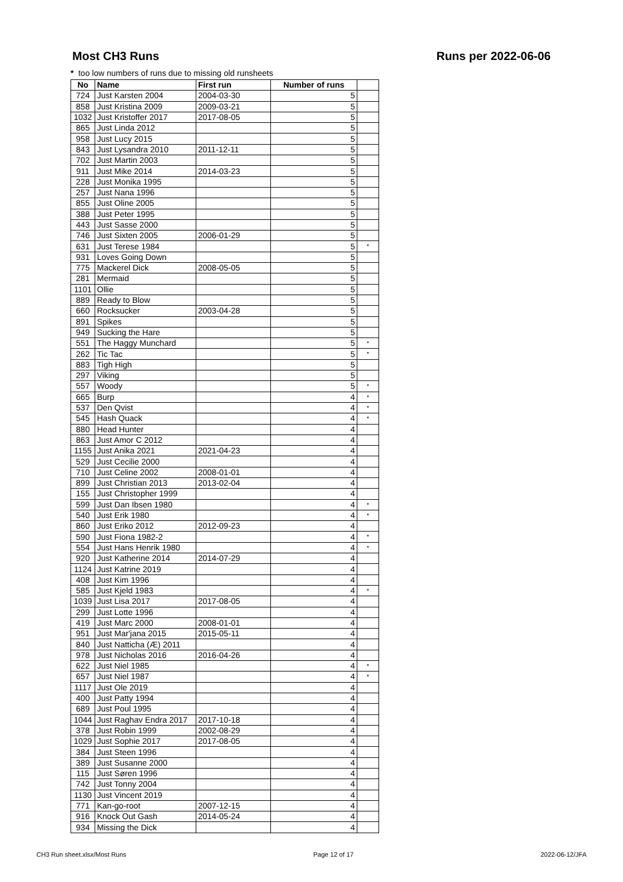Most CH3 Runs Runs per 2022-06-06
* too low numbers of runs due to missing old runsheets
| No | Name | First run | Number of runs | |
| --- | --- | --- | --- | --- |
| 724 | Just Karsten 2004 | 2004-03-30 | 5 | |
| 858 | Just Kristina 2009 | 2009-03-21 | 5 | |
| 1032 | Just Kristoffer 2017 | 2017-08-05 | 5 | |
| 865 | Just Linda 2012 | | 5 | |
| 958 | Just Lucy 2015 | | 5 | |
| 843 | Just Lysandra 2010 | 2011-12-11 | 5 | |
| 702 | Just Martin 2003 | | 5 | |
| 911 | Just Mike 2014 | 2014-03-23 | 5 | |
| 228 | Just Monika 1995 | | 5 | |
| 257 | Just Nana 1996 | | 5 | |
| 855 | Just Oline 2005 | | 5 | |
| 388 | Just Peter 1995 | | 5 | |
| 443 | Just Sasse 2000 | | 5 | |
| 746 | Just Sixten 2005 | 2006-01-29 | 5 | |
| 631 | Just Terese 1984 | | 5 | * |
| 931 | Loves Going Down | | 5 | |
| 775 | Mackerel Dick | 2008-05-05 | 5 | |
| 281 | Mermaid | | 5 | |
| 1101 | Ollie | | 5 | |
| 889 | Ready to Blow | | 5 | |
| 660 | Rocksucker | 2003-04-28 | 5 | |
| 891 | Spikes | | 5 | |
| 949 | Sucking the Hare | | 5 | |
| 551 | The Haggy Munchard | | 5 | * |
| 262 | Tic Tac | | 5 | * |
| 883 | Tigh High | | 5 | |
| 297 | Viking | | 5 | |
| 557 | Woody | | 5 | * |
| 665 | Burp | | 4 | * |
| 537 | Den Qvist | | 4 | * |
| 545 | Hash Quack | | 4 | * |
| 880 | Head Hunter | | 4 | |
| 863 | Just Amor C 2012 | | 4 | |
| 1155 | Just Anika 2021 | 2021-04-23 | 4 | |
| 529 | Just Cecilie 2000 | | 4 | |
| 710 | Just Celine 2002 | 2008-01-01 | 4 | |
| 899 | Just Christian 2013 | 2013-02-04 | 4 | |
| 155 | Just Christopher 1999 | | 4 | |
| 599 | Just Dan Ibsen 1980 | | 4 | * |
| 540 | Just Erik 1980 | | 4 | * |
| 860 | Just Eriko 2012 | 2012-09-23 | 4 | |
| 590 | Just Fiona 1982-2 | | 4 | * |
| 554 | Just Hans Henrik 1980 | | 4 | * |
| 920 | Just Katherine 2014 | 2014-07-29 | 4 | |
| 1124 | Just Katrine 2019 | | 4 | |
| 408 | Just Kim 1996 | | 4 | |
| 585 | Just Kjeld 1983 | | 4 | * |
| 1039 | Just Lisa 2017 | 2017-08-05 | 4 | |
| 299 | Just Lotte 1996 | | 4 | |
| 419 | Just Marc 2000 | 2008-01-01 | 4 | |
| 951 | Just Mar'jana 2015 | 2015-05-11 | 4 | |
| 840 | Just Natticha (Æ) 2011 | | 4 | |
| 978 | Just Nicholas 2016 | 2016-04-26 | 4 | |
| 622 | Just Niel 1985 | | 4 | * |
| 657 | Just Niel 1987 | | 4 | * |
| 1117 | Just Ole 2019 | | 4 | |
| 400 | Just Patty 1994 | | 4 | |
| 689 | Just Poul 1995 | | 4 | |
| 1044 | Just Raghav Endra 2017 | 2017-10-18 | 4 | |
| 378 | Just Robin 1999 | 2002-08-29 | 4 | |
| 1029 | Just Sophie 2017 | 2017-08-05 | 4 | |
| 384 | Just Steen 1996 | | 4 | |
| 389 | Just Susanne 2000 | | 4 | |
| 115 | Just Søren 1996 | | 4 | |
| 742 | Just Tonny 2004 | | 4 | |
| 1130 | Just Vincent 2019 | | 4 | |
| 771 | Kan-go-root | 2007-12-15 | 4 | |
| 916 | Knock Out Gash | 2014-05-24 | 4 | |
| 934 | Missing the Dick | | 4 | |
CH3 Run sheet.xlsx/Most Runs Page 12 of 17 2022-06-12/JFA